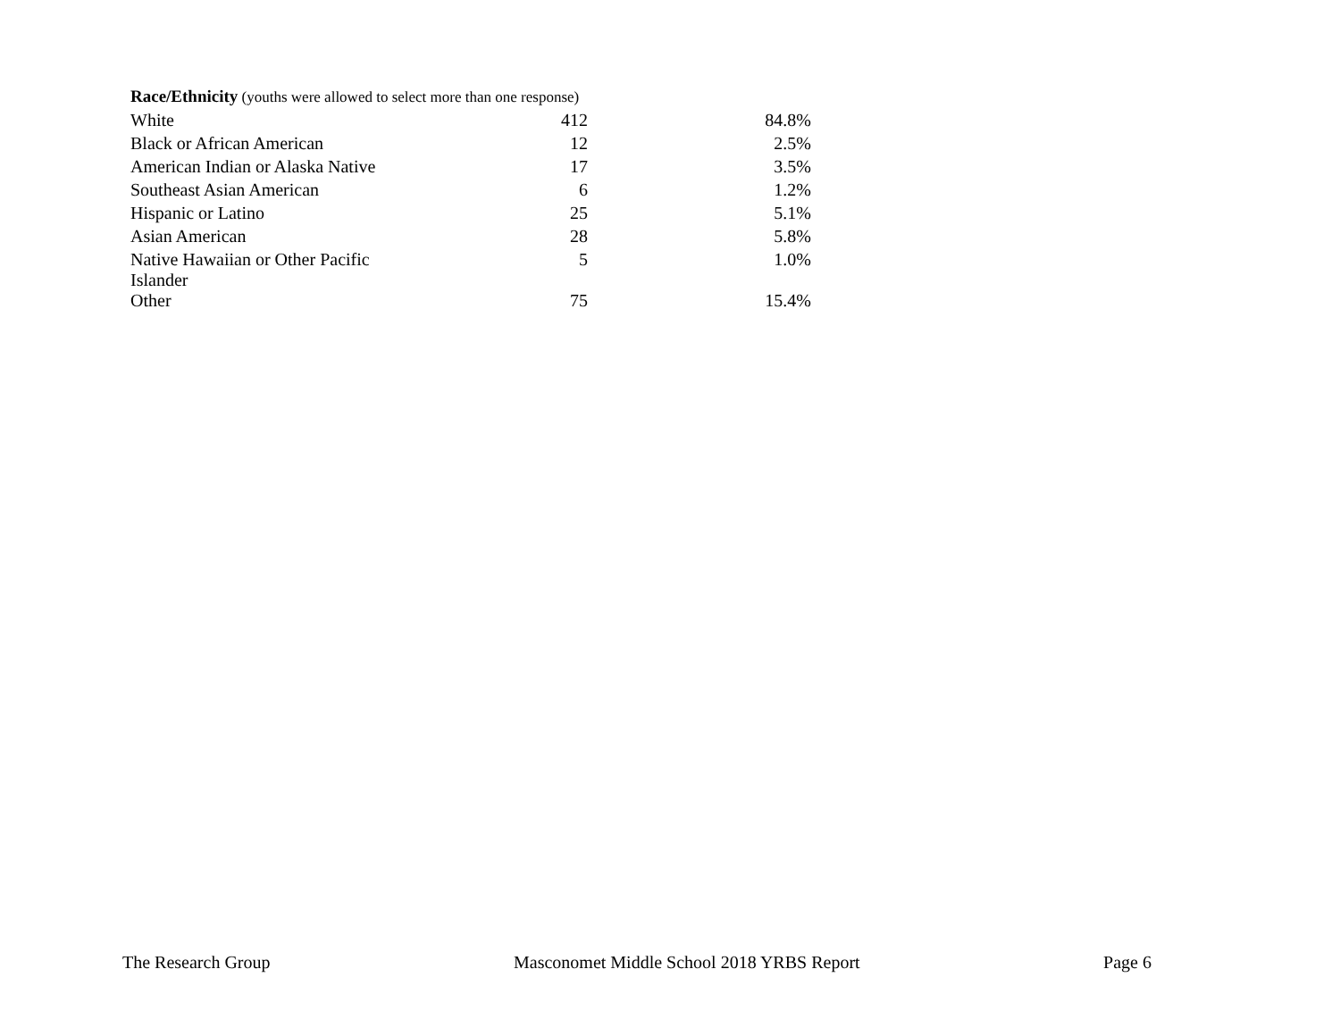| Race/Ethnicity (youths were allowed to select more than one response) | | |
| White | 412 | 84.8% |
| Black or African American | 12 | 2.5% |
| American Indian or Alaska Native | 17 | 3.5% |
| Southeast Asian American | 6 | 1.2% |
| Hispanic or Latino | 25 | 5.1% |
| Asian American | 28 | 5.8% |
| Native Hawaiian or Other Pacific Islander | 5 | 1.0% |
| Other | 75 | 15.4% |
The Research Group Masconomet Middle School 2018 YRBS Report Page 6